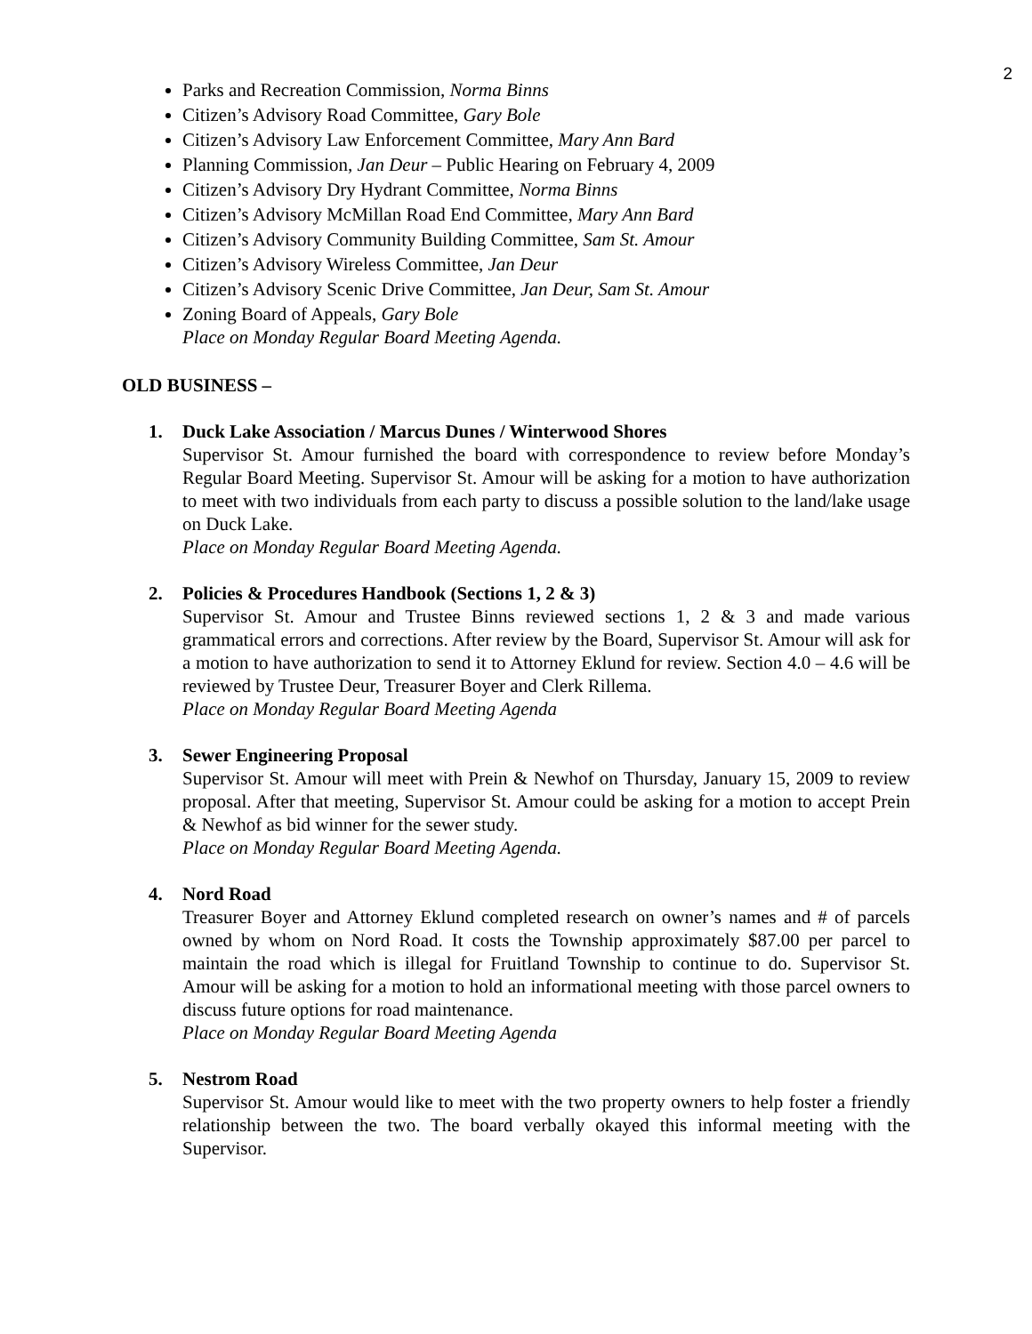2
Parks and Recreation Commission, Norma Binns
Citizen’s Advisory Road Committee, Gary Bole
Citizen’s Advisory Law Enforcement Committee, Mary Ann Bard
Planning Commission, Jan Deur – Public Hearing on February 4, 2009
Citizen’s Advisory Dry Hydrant Committee, Norma Binns
Citizen’s Advisory McMillan Road End Committee, Mary Ann Bard
Citizen’s Advisory Community Building Committee, Sam St. Amour
Citizen’s Advisory Wireless Committee, Jan Deur
Citizen’s Advisory Scenic Drive Committee, Jan Deur, Sam St. Amour
Zoning Board of Appeals, Gary Bole
Place on Monday Regular Board Meeting Agenda.
OLD BUSINESS –
1. Duck Lake Association / Marcus Dunes / Winterwood Shores
Supervisor St. Amour furnished the board with correspondence to review before Monday’s Regular Board Meeting. Supervisor St. Amour will be asking for a motion to have authorization to meet with two individuals from each party to discuss a possible solution to the land/lake usage on Duck Lake.
Place on Monday Regular Board Meeting Agenda.
2. Policies & Procedures Handbook (Sections 1, 2 & 3)
Supervisor St. Amour and Trustee Binns reviewed sections 1, 2 & 3 and made various grammatical errors and corrections. After review by the Board, Supervisor St. Amour will ask for a motion to have authorization to send it to Attorney Eklund for review. Section 4.0 – 4.6 will be reviewed by Trustee Deur, Treasurer Boyer and Clerk Rillema.
Place on Monday Regular Board Meeting Agenda
3. Sewer Engineering Proposal
Supervisor St. Amour will meet with Prein & Newhof on Thursday, January 15, 2009 to review proposal. After that meeting, Supervisor St. Amour could be asking for a motion to accept Prein & Newhof as bid winner for the sewer study.
Place on Monday Regular Board Meeting Agenda.
4. Nord Road
Treasurer Boyer and Attorney Eklund completed research on owner’s names and # of parcels owned by whom on Nord Road. It costs the Township approximately $87.00 per parcel to maintain the road which is illegal for Fruitland Township to continue to do. Supervisor St. Amour will be asking for a motion to hold an informational meeting with those parcel owners to discuss future options for road maintenance.
Place on Monday Regular Board Meeting Agenda
5. Nestrom Road
Supervisor St. Amour would like to meet with the two property owners to help foster a friendly relationship between the two. The board verbally okayed this informal meeting with the Supervisor.